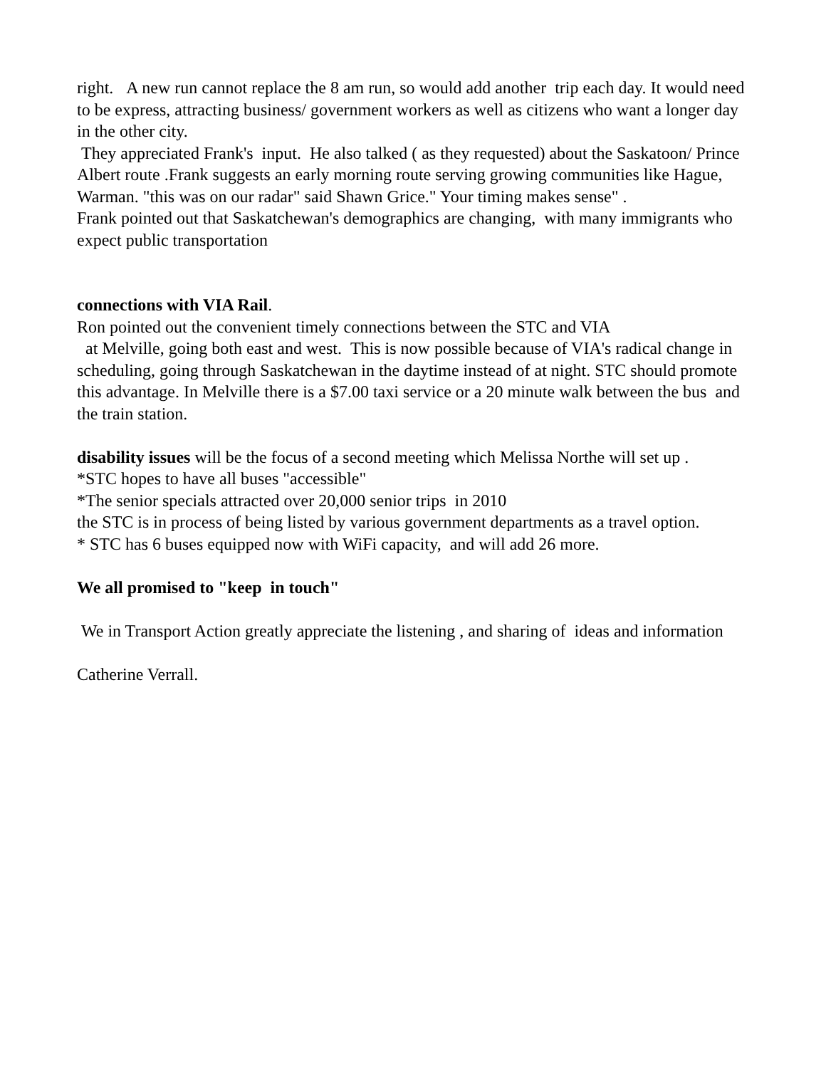right. A new run cannot replace the 8 am run, so would add another trip each day. It would need to be express, attracting business/ government workers as well as citizens who want a longer day in the other city.
They appreciated Frank's input. He also talked ( as they requested) about the Saskatoon/ Prince Albert route .Frank suggests an early morning route serving growing communities like Hague, Warman. "this was on our radar" said Shawn Grice." Your timing makes sense" .
Frank pointed out that Saskatchewan's demographics are changing, with many immigrants who expect public transportation
connections with VIA Rail.
Ron pointed out the convenient timely connections between the STC and VIA
at Melville, going both east and west. This is now possible because of VIA's radical change in scheduling, going through Saskatchewan in the daytime instead of at night. STC should promote this advantage. In Melville there is a $7.00 taxi service or a 20 minute walk between the bus and the train station.
disability issues will be the focus of a second meeting which Melissa Northe will set up .
*STC hopes to have all buses "accessible"
*The senior specials attracted over 20,000 senior trips in 2010
the STC is in process of being listed by various government departments as a travel option.
* STC has 6 buses equipped now with WiFi capacity, and will add 26 more.
We all promised to "keep in touch"
We in Transport Action greatly appreciate the listening , and sharing of ideas and information
Catherine Verrall.